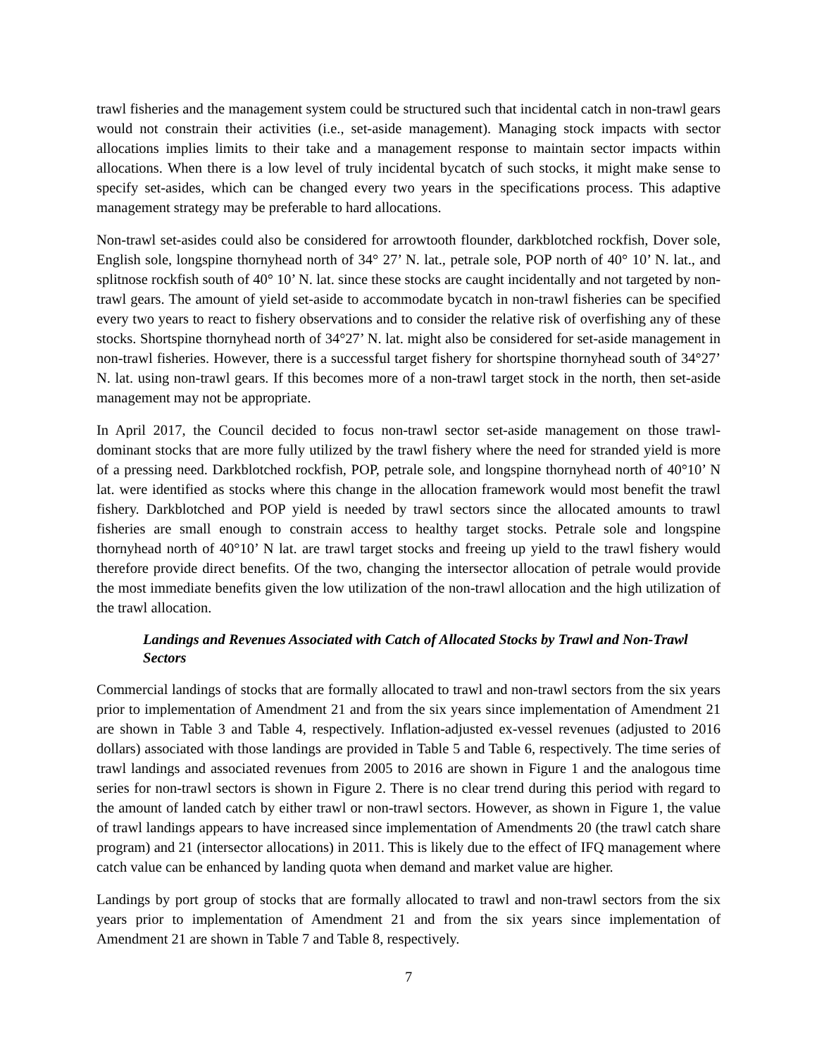trawl fisheries and the management system could be structured such that incidental catch in non-trawl gears would not constrain their activities (i.e., set-aside management). Managing stock impacts with sector allocations implies limits to their take and a management response to maintain sector impacts within allocations. When there is a low level of truly incidental bycatch of such stocks, it might make sense to specify set-asides, which can be changed every two years in the specifications process. This adaptive management strategy may be preferable to hard allocations.
Non-trawl set-asides could also be considered for arrowtooth flounder, darkblotched rockfish, Dover sole, English sole, longspine thornyhead north of 34° 27’ N. lat., petrale sole, POP north of 40° 10’ N. lat., and splitnose rockfish south of 40° 10’ N. lat. since these stocks are caught incidentally and not targeted by non-trawl gears. The amount of yield set-aside to accommodate bycatch in non-trawl fisheries can be specified every two years to react to fishery observations and to consider the relative risk of overfishing any of these stocks. Shortspine thornyhead north of 34°27’ N. lat. might also be considered for set-aside management in non-trawl fisheries. However, there is a successful target fishery for shortspine thornyhead south of 34°27’ N. lat. using non-trawl gears. If this becomes more of a non-trawl target stock in the north, then set-aside management may not be appropriate.
In April 2017, the Council decided to focus non-trawl sector set-aside management on those trawl-dominant stocks that are more fully utilized by the trawl fishery where the need for stranded yield is more of a pressing need. Darkblotched rockfish, POP, petrale sole, and longspine thornyhead north of 40°10’ N lat. were identified as stocks where this change in the allocation framework would most benefit the trawl fishery. Darkblotched and POP yield is needed by trawl sectors since the allocated amounts to trawl fisheries are small enough to constrain access to healthy target stocks. Petrale sole and longspine thornyhead north of 40°10’ N lat. are trawl target stocks and freeing up yield to the trawl fishery would therefore provide direct benefits. Of the two, changing the intersector allocation of petrale would provide the most immediate benefits given the low utilization of the non-trawl allocation and the high utilization of the trawl allocation.
Landings and Revenues Associated with Catch of Allocated Stocks by Trawl and Non-Trawl Sectors
Commercial landings of stocks that are formally allocated to trawl and non-trawl sectors from the six years prior to implementation of Amendment 21 and from the six years since implementation of Amendment 21 are shown in Table 3 and Table 4, respectively. Inflation-adjusted ex-vessel revenues (adjusted to 2016 dollars) associated with those landings are provided in Table 5 and Table 6, respectively. The time series of trawl landings and associated revenues from 2005 to 2016 are shown in Figure 1 and the analogous time series for non-trawl sectors is shown in Figure 2. There is no clear trend during this period with regard to the amount of landed catch by either trawl or non-trawl sectors. However, as shown in Figure 1, the value of trawl landings appears to have increased since implementation of Amendments 20 (the trawl catch share program) and 21 (intersector allocations) in 2011. This is likely due to the effect of IFQ management where catch value can be enhanced by landing quota when demand and market value are higher.
Landings by port group of stocks that are formally allocated to trawl and non-trawl sectors from the six years prior to implementation of Amendment 21 and from the six years since implementation of Amendment 21 are shown in Table 7 and Table 8, respectively.
7